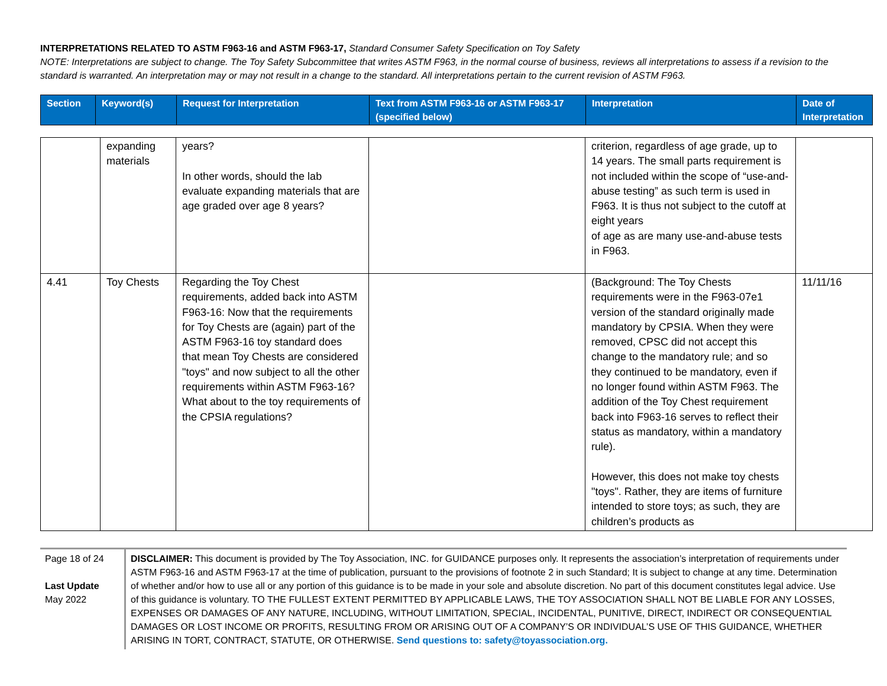INTERPRETATIONS RELATED TO ASTM F963-16 and ASTM F963-17, Standard Consumer Safety Specification on Toy Safety
NOTE: Interpretations are subject to change. The Toy Safety Subcommittee that writes ASTM F963, in the normal course of business, reviews all interpretations to assess if a revision to the standard is warranted. An interpretation may or may not result in a change to the standard. All interpretations pertain to the current revision of ASTM F963.
| Section | Keyword(s) | Request for Interpretation | Text from ASTM F963-16 or ASTM F963-17 (specified below) | Interpretation | Date of Interpretation |
| --- | --- | --- | --- | --- | --- |
| | expanding materials | years? In other words, should the lab evaluate expanding materials that are age graded over age 8 years? | | criterion, regardless of age grade, up to 14 years. The small parts requirement is not included within the scope of “use-and-abuse testing” as such term is used in F963. It is thus not subject to the cutoff at eight years of age as are many use-and-abuse tests in F963. | |
| 4.41 | Toy Chests | Regarding the Toy Chest requirements, added back into ASTM F963-16: Now that the requirements for Toy Chests are (again) part of the ASTM F963-16 toy standard does that mean Toy Chests are considered "toys" and now subject to all the other requirements within ASTM F963-16? What about to the toy requirements of the CPSIA regulations? | | (Background: The Toy Chests requirements were in the F963-07e1 version of the standard originally made mandatory by CPSIA. When they were removed, CPSC did not accept this change to the mandatory rule; and so they continued to be mandatory, even if no longer found within ASTM F963. The addition of the Toy Chest requirement back into F963-16 serves to reflect their status as mandatory, within a mandatory rule). However, this does not make toy chests "toys". Rather, they are items of furniture intended to store toys; as such, they are children’s products as | 11/11/16 |
Page 18 of 24
Last Update
May 2022
DISCLAIMER: This document is provided by The Toy Association, INC. for GUIDANCE purposes only. It represents the association’s interpretation of requirements under ASTM F963-16 and ASTM F963-17 at the time of publication, pursuant to the provisions of footnote 2 in such Standard; It is subject to change at any time. Determination of whether and/or how to use all or any portion of this guidance is to be made in your sole and absolute discretion. No part of this document constitutes legal advice. Use of this guidance is voluntary. TO THE FULLEST EXTENT PERMITTED BY APPLICABLE LAWS, THE TOY ASSOCIATION SHALL NOT BE LIABLE FOR ANY LOSSES, EXPENSES OR DAMAGES OF ANY NATURE, INCLUDING, WITHOUT LIMITATION, SPECIAL, INCIDENTAL, PUNITIVE, DIRECT, INDIRECT OR CONSEQUENTIAL DAMAGES OR LOST INCOME OR PROFITS, RESULTING FROM OR ARISING OUT OF A COMPANY’S OR INDIVIDUAL’S USE OF THIS GUIDANCE, WHETHER ARISING IN TORT, CONTRACT, STATUTE, OR OTHERWISE. Send questions to: safety@toyassociation.org.